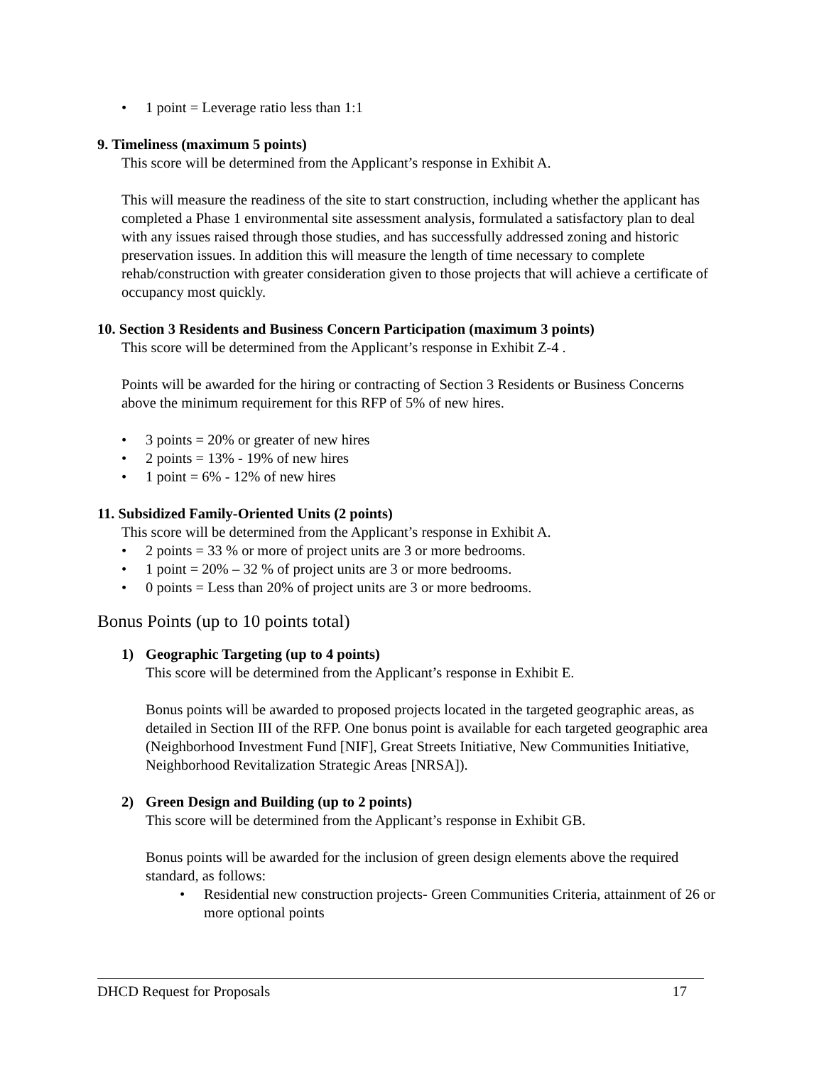• 1 point = Leverage ratio less than 1:1
9. Timeliness (maximum 5 points)
This score will be determined from the Applicant’s response in Exhibit A.
This will measure the readiness of the site to start construction, including whether the applicant has completed a Phase 1 environmental site assessment analysis, formulated a satisfactory plan to deal with any issues raised through those studies, and has successfully addressed zoning and historic preservation issues. In addition this will measure the length of time necessary to complete rehab/construction with greater consideration given to those projects that will achieve a certificate of occupancy most quickly.
10. Section 3 Residents and Business Concern Participation (maximum 3 points)
This score will be determined from the Applicant’s response in Exhibit Z-4 .
Points will be awarded for the hiring or contracting of Section 3 Residents or Business Concerns above the minimum requirement for this RFP of 5% of new hires.
• 3 points = 20% or greater of new hires
• 2 points = 13% - 19% of new hires
• 1 point = 6% - 12% of new hires
11. Subsidized Family-Oriented Units (2 points)
This score will be determined from the Applicant’s response in Exhibit A.
• 2 points = 33 % or more of project units are 3 or more bedrooms.
• 1 point = 20% – 32 % of project units are 3 or more bedrooms.
• 0 points = Less than 20% of project units are 3 or more bedrooms.
Bonus Points (up to 10 points total)
1) Geographic Targeting (up to 4 points)
This score will be determined from the Applicant’s response in Exhibit E.
Bonus points will be awarded to proposed projects located in the targeted geographic areas, as detailed in Section III of the RFP. One bonus point is available for each targeted geographic area (Neighborhood Investment Fund [NIF], Great Streets Initiative, New Communities Initiative, Neighborhood Revitalization Strategic Areas [NRSA]).
2) Green Design and Building (up to 2 points)
This score will be determined from the Applicant’s response in Exhibit GB.
Bonus points will be awarded for the inclusion of green design elements above the required standard, as follows:
• Residential new construction projects- Green Communities Criteria, attainment of 26 or more optional points
DHCD Request for Proposals 17